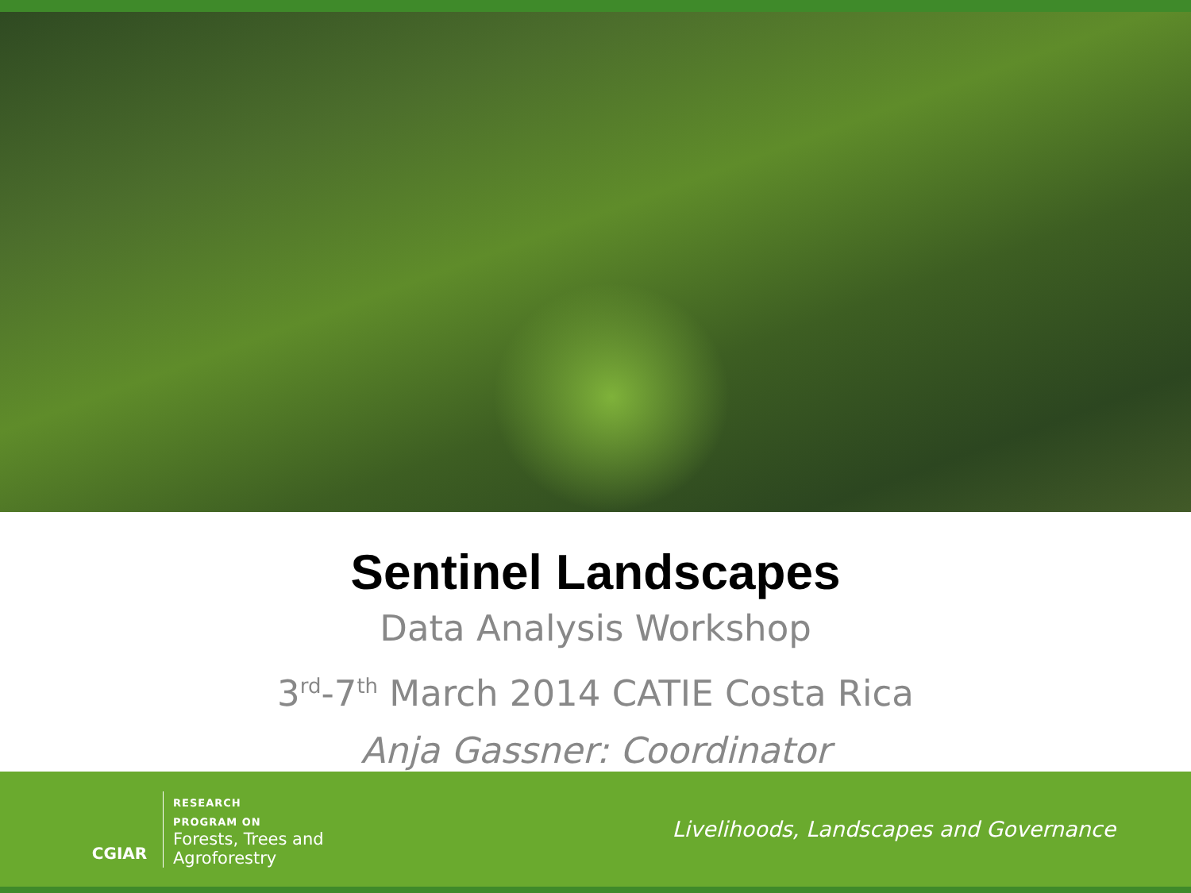Sentinel Landscapes
Data Analysis Workshop
3<sup>rd</sup>-7<sup>th</sup> March 2014 CATIE Costa Rica
Anja Gassner: Coordinator
CGIAR
RESEARCH
PROGRAM ON
Forests, Trees and
Agroforestry
Livelihoods, Landscapes and Governance